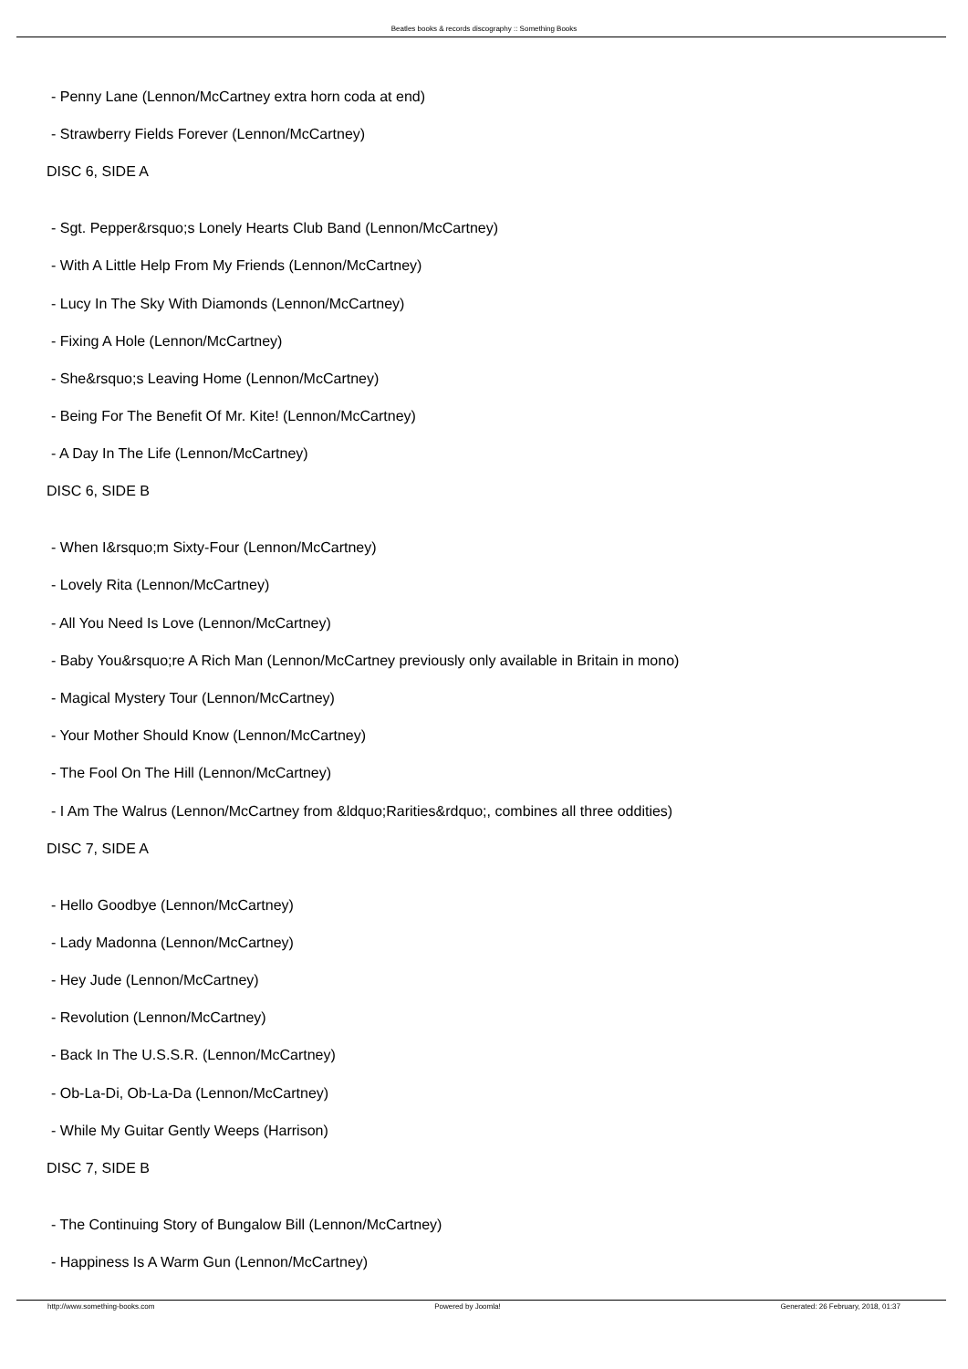Beatles books & records discography :: Something Books
- Penny Lane (Lennon/McCartney extra horn coda at end)
- Strawberry Fields Forever (Lennon/McCartney)
DISC 6, SIDE A
- Sgt. Pepper&rsquo;s Lonely Hearts Club Band (Lennon/McCartney)
- With A Little Help From My Friends (Lennon/McCartney)
- Lucy In The Sky With Diamonds (Lennon/McCartney)
- Fixing A Hole (Lennon/McCartney)
- She&rsquo;s Leaving Home (Lennon/McCartney)
- Being For The Benefit Of Mr. Kite! (Lennon/McCartney)
- A Day In The Life (Lennon/McCartney)
DISC 6, SIDE B
- When I&rsquo;m Sixty-Four (Lennon/McCartney)
- Lovely Rita (Lennon/McCartney)
- All You Need Is Love (Lennon/McCartney)
- Baby You&rsquo;re A Rich Man (Lennon/McCartney previously only available in Britain in mono)
- Magical Mystery Tour (Lennon/McCartney)
- Your Mother Should Know (Lennon/McCartney)
- The Fool On The Hill (Lennon/McCartney)
- I Am The Walrus (Lennon/McCartney from &ldquo;Rarities&rdquo;, combines all three oddities)
DISC 7, SIDE A
- Hello Goodbye (Lennon/McCartney)
- Lady Madonna (Lennon/McCartney)
- Hey Jude (Lennon/McCartney)
- Revolution (Lennon/McCartney)
- Back In The U.S.S.R. (Lennon/McCartney)
- Ob-La-Di, Ob-La-Da (Lennon/McCartney)
- While My Guitar Gently Weeps (Harrison)
DISC 7, SIDE B
- The Continuing Story of Bungalow Bill (Lennon/McCartney)
- Happiness Is A Warm Gun (Lennon/McCartney)
http://www.something-books.com Powered by Joomla! Generated: 26 February, 2018, 01:37